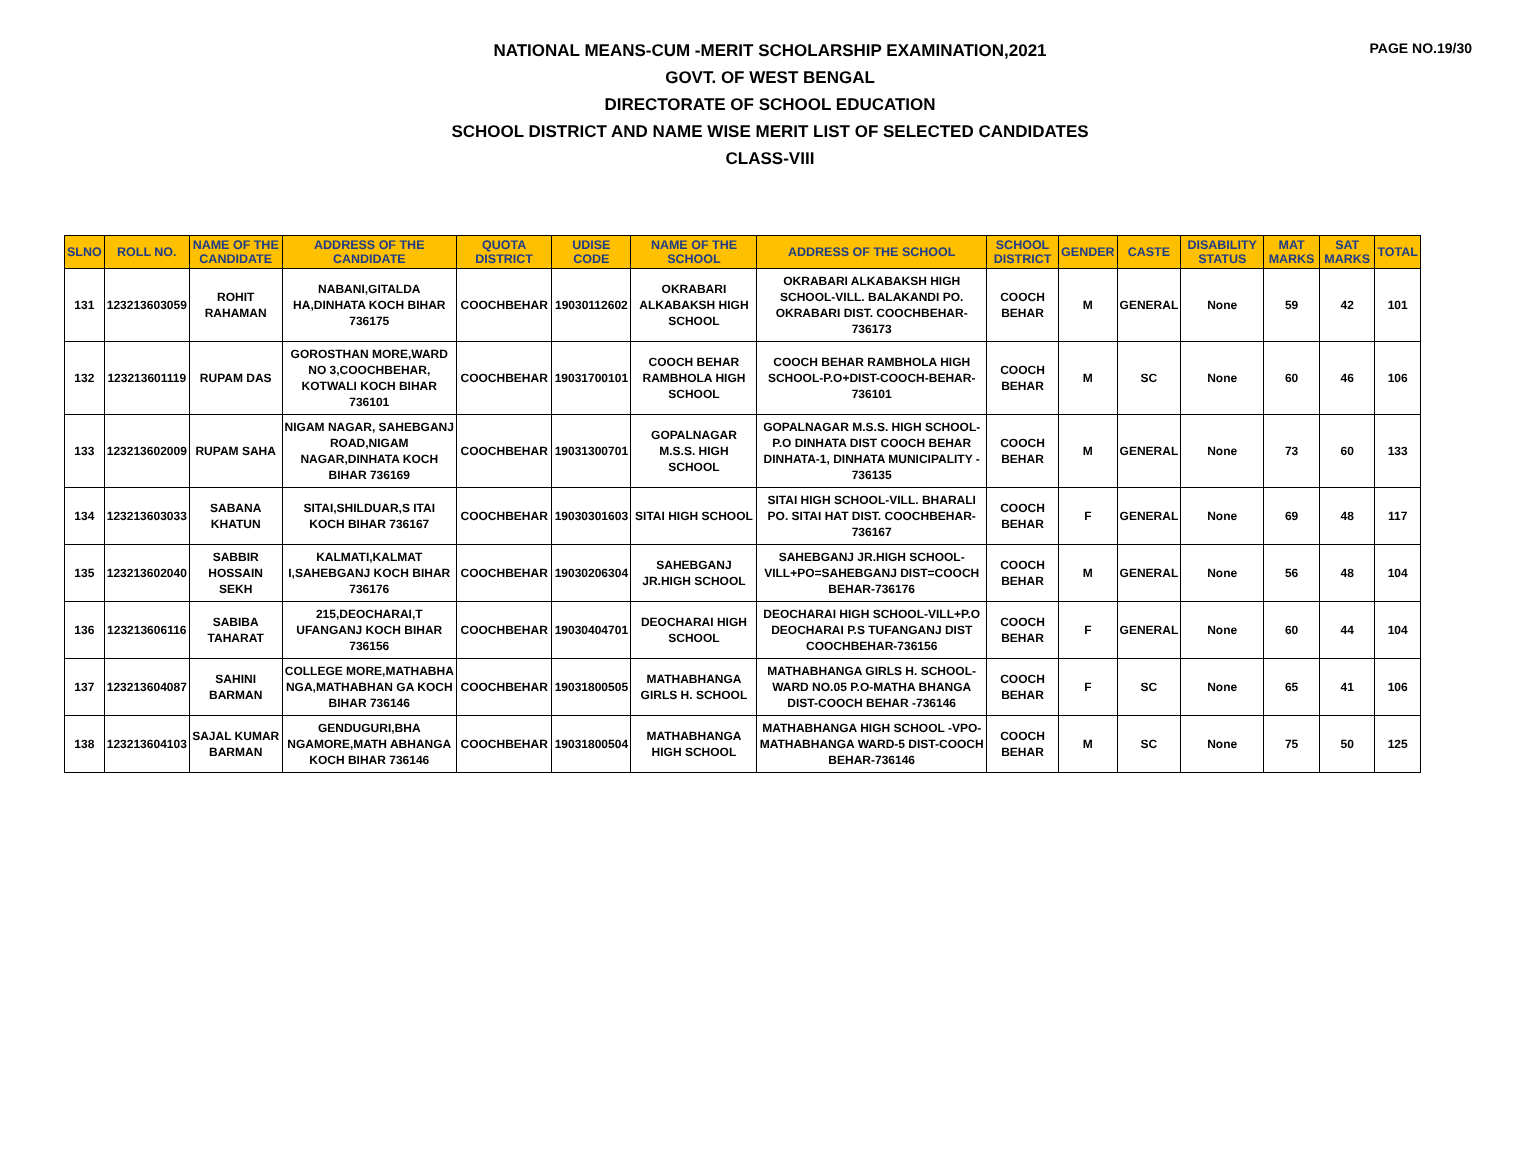PAGE NO.19/30
NATIONAL MEANS-CUM -MERIT SCHOLARSHIP EXAMINATION,2021
GOVT. OF WEST BENGAL
DIRECTORATE OF SCHOOL EDUCATION
SCHOOL DISTRICT AND NAME WISE MERIT LIST OF SELECTED CANDIDATES
CLASS-VIII
| SLNO | ROLL NO. | NAME OF THE CANDIDATE | ADDRESS OF THE CANDIDATE | QUOTA DISTRICT | UDISE CODE | NAME OF THE SCHOOL | ADDRESS OF THE SCHOOL | SCHOOL DISTRICT | GENDER | CASTE | DISABILITY STATUS | MAT MARKS | SAT MARKS | TOTAL |
| --- | --- | --- | --- | --- | --- | --- | --- | --- | --- | --- | --- | --- | --- | --- |
| 131 | 123213603059 | ROHIT RAHAMAN | NABANI,GITALDA HA,DINHATA KOCH BIHAR 736175 | COOCHBEHAR | 19030112602 | OKRABARI ALKABAKSH HIGH SCHOOL | OKRABARI ALKABAKSH HIGH SCHOOL-VILL. BALAKANDI PO. OKRABARI DIST. COOCHBEHAR-736173 | COOCH BEHAR | M | GENERAL | None | 59 | 42 | 101 |
| 132 | 123213601119 | RUPAM DAS | GOROSTHAN MORE,WARD NO 3,COOCHBEHAR, KOTWALI KOCH BIHAR 736101 | COOCHBEHAR | 19031700101 | COOCH BEHAR RAMBHOLA HIGH SCHOOL | COOCH BEHAR RAMBHOLA HIGH SCHOOL-P.O+DIST-COOCH-BEHAR-736101 | COOCH BEHAR | M | SC | None | 60 | 46 | 106 |
| 133 | 123213602009 | RUPAM SAHA | NIGAM NAGAR, SAHEBGANJ ROAD,NIGAM NAGAR,DINHATA KOCH BIHAR 736169 | COOCHBEHAR | 19031300701 | GOPALNAGAR M.S.S. HIGH SCHOOL | GOPALNAGAR M.S.S. HIGH SCHOOL-P.O DINHATA DIST COOCH BEHAR DINHATA-1, DINHATA MUNICIPALITY - 736135 | COOCH BEHAR | M | GENERAL | None | 73 | 60 | 133 |
| 134 | 123213603033 | SABANA KHATUN | SITAI,SHILDUAR,S ITAI KOCH BIHAR 736167 | COOCHBEHAR | 19030301603 | SITAI HIGH SCHOOL | SITAI HIGH SCHOOL-VILL. BHARALI PO. SITAI HAT DIST. COOCHBEHAR-736167 | COOCH BEHAR | F | GENERAL | None | 69 | 48 | 117 |
| 135 | 123213602040 | SABBIR HOSSAIN SEKH | KALMATI,KALMAT I,SAHEBGANJ KOCH BIHAR 736176 | COOCHBEHAR | 19030206304 | SAHEBGANJ JR.HIGH SCHOOL | SAHEBGANJ JR.HIGH SCHOOL-VILL+PO=SAHEBGANJ DIST=COOCH BEHAR-736176 | COOCH BEHAR | M | GENERAL | None | 56 | 48 | 104 |
| 136 | 123213606116 | SABIBA TAHARAT | 215,DEOCHARAI,T UFANGANJ KOCH BIHAR 736156 | COOCHBEHAR | 19030404701 | DEOCHARAI HIGH SCHOOL | DEOCHARAI HIGH SCHOOL-VILL+P.O DEOCHARAI P.S TUFANGANJ DIST COOCHBEHAR-736156 | COOCH BEHAR | F | GENERAL | None | 60 | 44 | 104 |
| 137 | 123213604087 | SAHINI BARMAN | COLLEGE MORE,MATHABHA NGA,MATHABHAN GA KOCH BIHAR 736146 | COOCHBEHAR | 19031800505 | MATHABHANGA GIRLS H. SCHOOL | MATHABHANGA GIRLS H. SCHOOL-WARD NO.05 P.O-MATHA BHANGA DIST-COOCH BEHAR -736146 | COOCH BEHAR | F | SC | None | 65 | 41 | 106 |
| 138 | 123213604103 | SAJAL KUMAR BARMAN | GENDUGURI,BHA NGAMORE,MATH ABHANGA KOCH BIHAR 736146 | COOCHBEHAR | 19031800504 | MATHABHANGA HIGH SCHOOL | MATHABHANGA HIGH SCHOOL -VPO-MATHABHANGA WARD-5 DIST-COOCH BEHAR-736146 | COOCH BEHAR | M | SC | None | 75 | 50 | 125 |